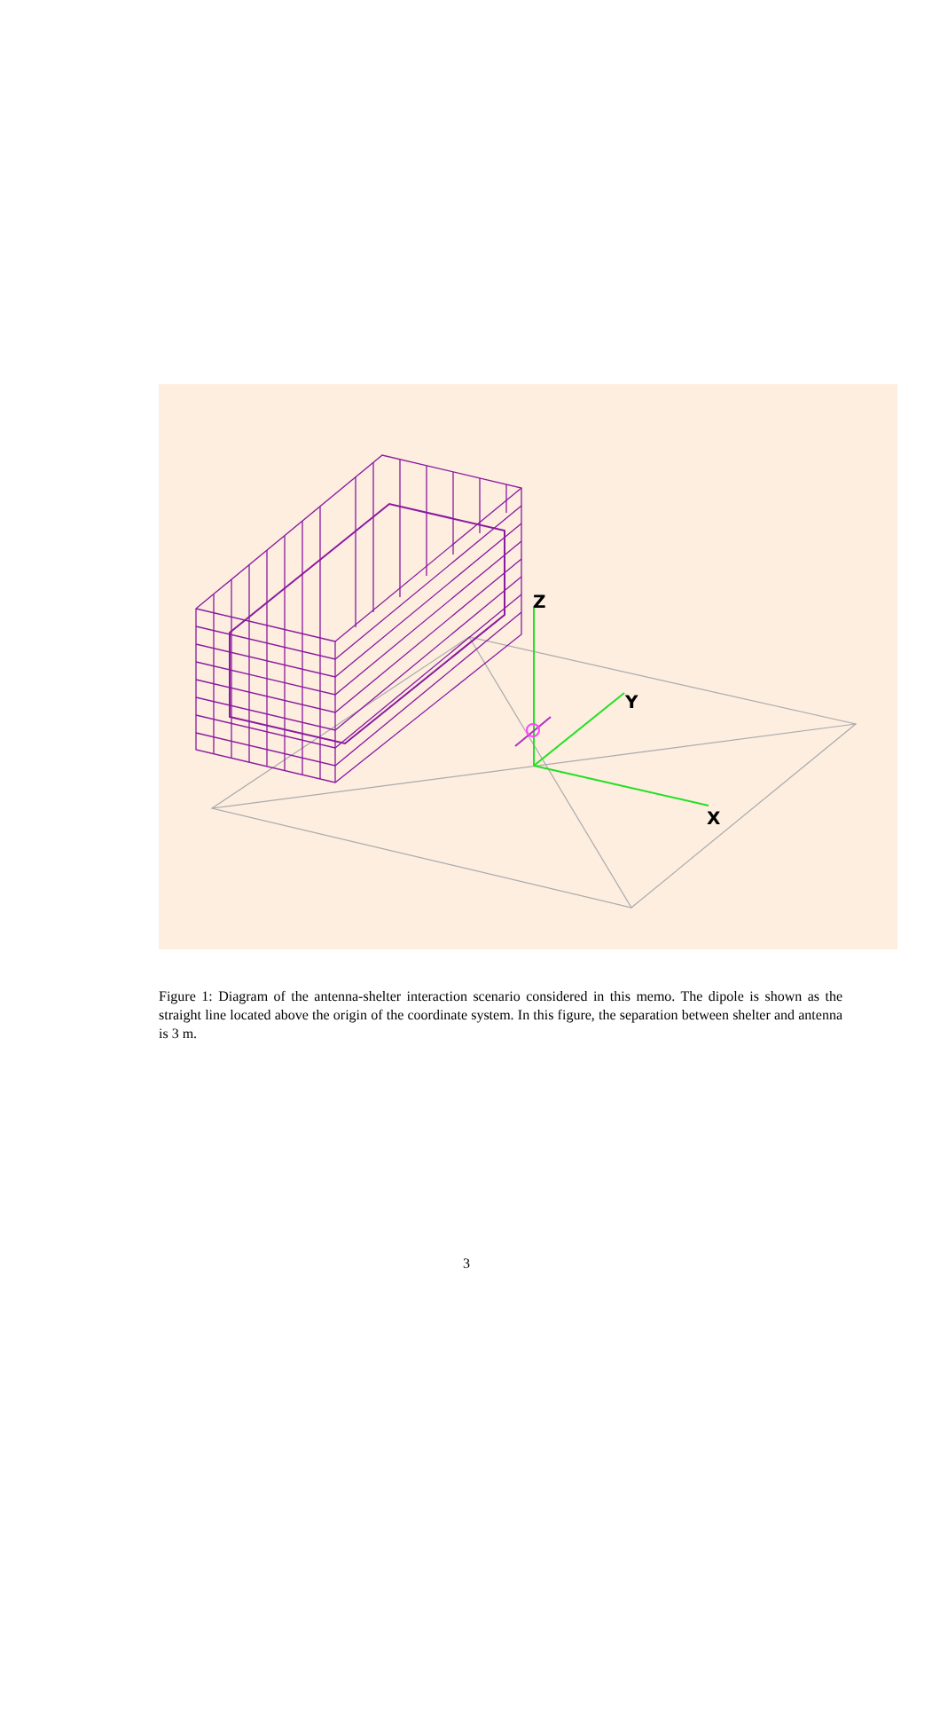Z
Y
X
Figure 1: Diagram of the antenna-shelter interaction scenario considered in this memo. The dipole is shown as the straight line located above the origin of the coordinate system. In this figure, the separation between shelter and antenna is 3 m.
3